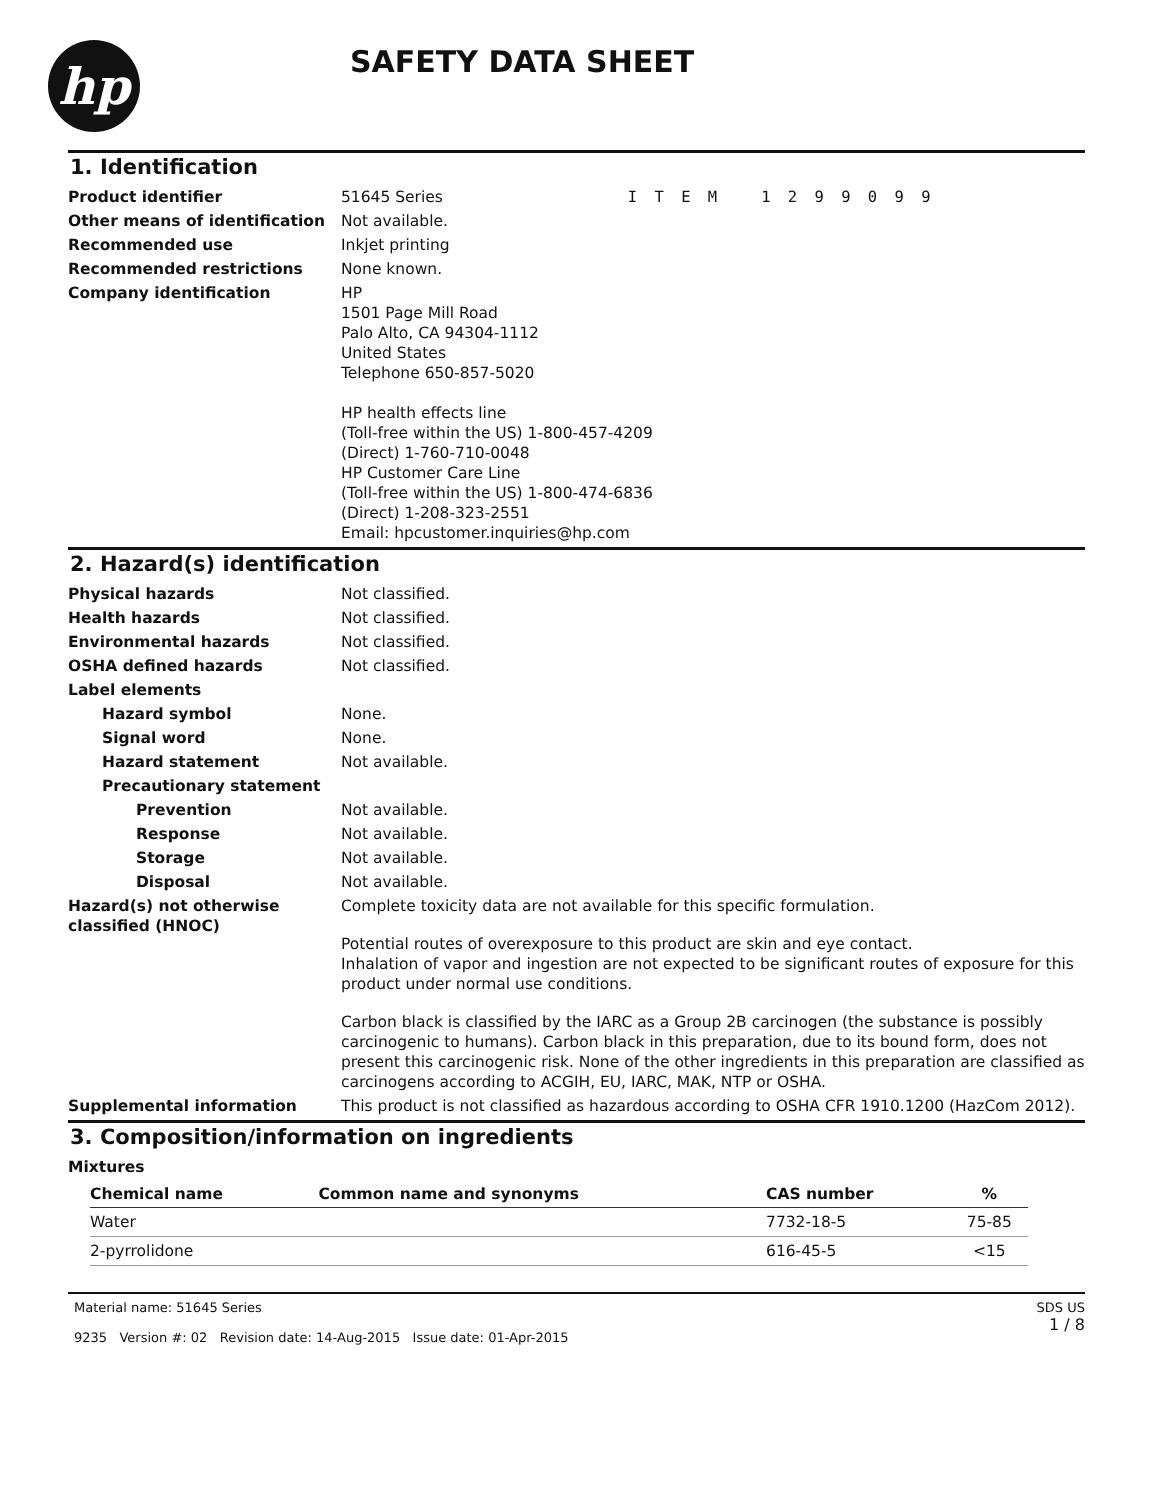hp
SAFETY DATA SHEET
1. Identification
Product identifier 51645 Series I T E M 1 2 9 9 0 9 9
Other means of identification Not available.
Recommended use Inkjet printing
Recommended restrictions None known.
Company identification HP
1501 Page Mill Road
Palo Alto, CA 94304-1112
United States
Telephone 650-857-5020
HP health effects line
(Toll-free within the US) 1-800-457-4209
(Direct) 1-760-710-0048
HP Customer Care Line
(Toll-free within the US) 1-800-474-6836
(Direct) 1-208-323-2551
Email: hpcustomer.inquiries@hp.com
2. Hazard(s) identification
Physical hazards Not classified.
Health hazards Not classified.
Environmental hazards Not classified.
OSHA defined hazards Not classified.
Label elements
Hazard symbol None.
Signal word None.
Hazard statement Not available.
Precautionary statement
Prevention Not available.
Response Not available.
Storage Not available.
Disposal Not available.
Hazard(s) not otherwise classified (HNOC)
Complete toxicity data are not available for this specific formulation.
Potential routes of overexposure to this product are skin and eye contact.
Inhalation of vapor and ingestion are not expected to be significant routes of exposure for this product under normal use conditions.
Carbon black is classified by the IARC as a Group 2B carcinogen (the substance is possibly carcinogenic to humans). Carbon black in this preparation, due to its bound form, does not present this carcinogenic risk. None of the other ingredients in this preparation are classified as carcinogens according to ACGIH, EU, IARC, MAK, NTP or OSHA.
Supplemental information This product is not classified as hazardous according to OSHA CFR 1910.1200 (HazCom 2012).
3. Composition/information on ingredients
Mixtures
| Chemical name | Common name and synonyms | CAS number | % |
| --- | --- | --- | --- |
| Water | | 7732-18-5 | 75-85 |
| 2-pyrrolidone | | 616-45-5 | <15 |
Material name: 51645 Series
9235 Version #: 02 Revision date: 14-Aug-2015 Issue date: 01-Apr-2015
SDS US
1 / 8